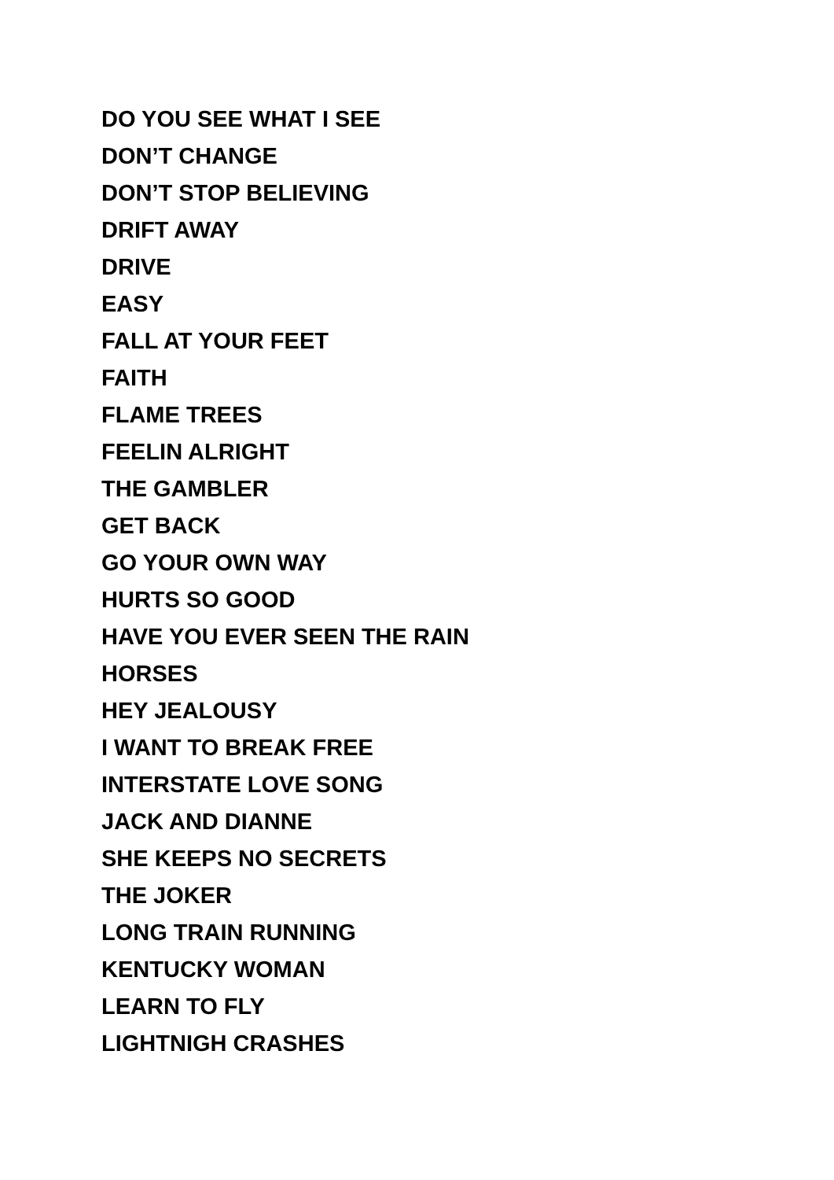DO YOU SEE WHAT I SEE
DON’T CHANGE
DON’T STOP BELIEVING
DRIFT AWAY
DRIVE
EASY
FALL AT YOUR FEET
FAITH
FLAME TREES
FEELIN ALRIGHT
THE GAMBLER
GET BACK
GO YOUR OWN WAY
HURTS SO GOOD
HAVE YOU EVER SEEN THE RAIN
HORSES
HEY JEALOUSY
I WANT TO BREAK FREE
INTERSTATE LOVE SONG
JACK AND DIANNE
SHE KEEPS NO SECRETS
THE JOKER
LONG TRAIN RUNNING
KENTUCKY WOMAN
LEARN TO FLY
LIGHTNIGH CRASHES